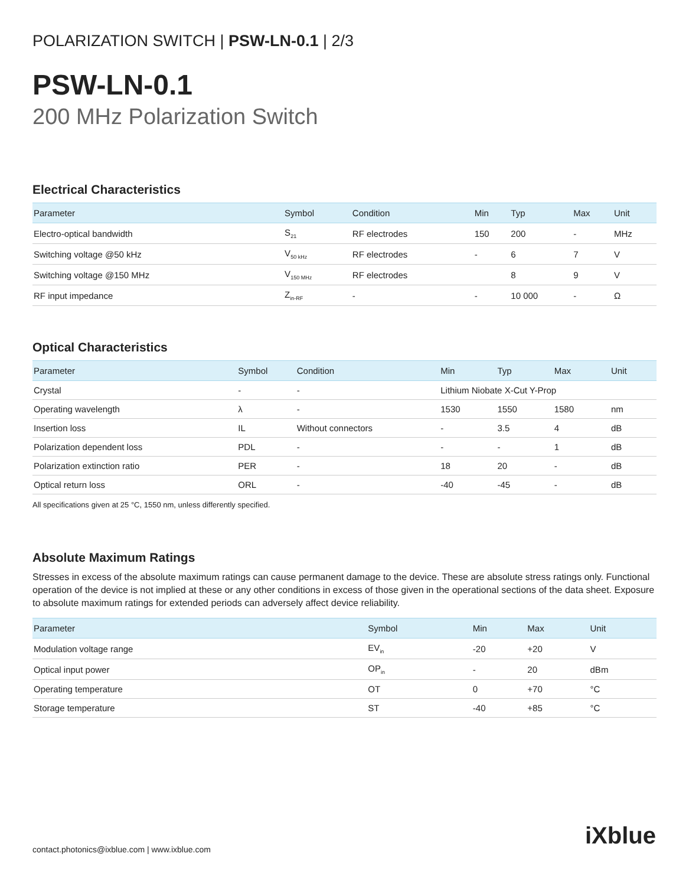POLARIZATION SWITCH | PSW-LN-0.1 | 2/3
PSW-LN-0.1
200 MHz Polarization Switch
Electrical Characteristics
| Parameter | Symbol | Condition | Min | Typ | Max | Unit |
| --- | --- | --- | --- | --- | --- | --- |
| Electro-optical bandwidth | S<sub>21</sub> | RF electrodes | 150 | 200 | - | MHz |
| Switching voltage @50 kHz | V<sub>50 kHz</sub> | RF electrodes | - | 6 | 7 | V |
| Switching voltage @150 MHz | V<sub>150 MHz</sub> | RF electrodes | | 8 | 9 | V |
| RF input impedance | Z<sub>in-RF</sub> | - | - | 10 000 | - | Ω |
Optical Characteristics
| Parameter | Symbol | Condition | Min | Typ | Max | Unit |
| --- | --- | --- | --- | --- | --- | --- |
| Crystal | - | - | Lithium Niobate X-Cut Y-Prop | | | |
| Operating wavelength | λ | - | 1530 | 1550 | 1580 | nm |
| Insertion loss | IL | Without connectors | - | 3.5 | 4 | dB |
| Polarization dependent loss | PDL | - | - | - | 1 | dB |
| Polarization extinction ratio | PER | - | 18 | 20 | - | dB |
| Optical return loss | ORL | - | -40 | -45 | - | dB |
All specifications given at 25 °C, 1550 nm, unless differently specified.
Absolute Maximum Ratings
Stresses in excess of the absolute maximum ratings can cause permanent damage to the device. These are absolute stress ratings only. Functional operation of the device is not implied at these or any other conditions in excess of those given in the operational sections of the data sheet. Exposure to absolute maximum ratings for extended periods can adversely affect device reliability.
| Parameter | Symbol | Min | Max | Unit |
| --- | --- | --- | --- | --- |
| Modulation voltage range | EV<sub>in</sub> | -20 | +20 | V |
| Optical input power | OP<sub>in</sub> | - | 20 | dBm |
| Operating temperature | OT | 0 | +70 | °C |
| Storage temperature | ST | -40 | +85 | °C |
contact.photonics@ixblue.com | www.ixblue.com
iXblue